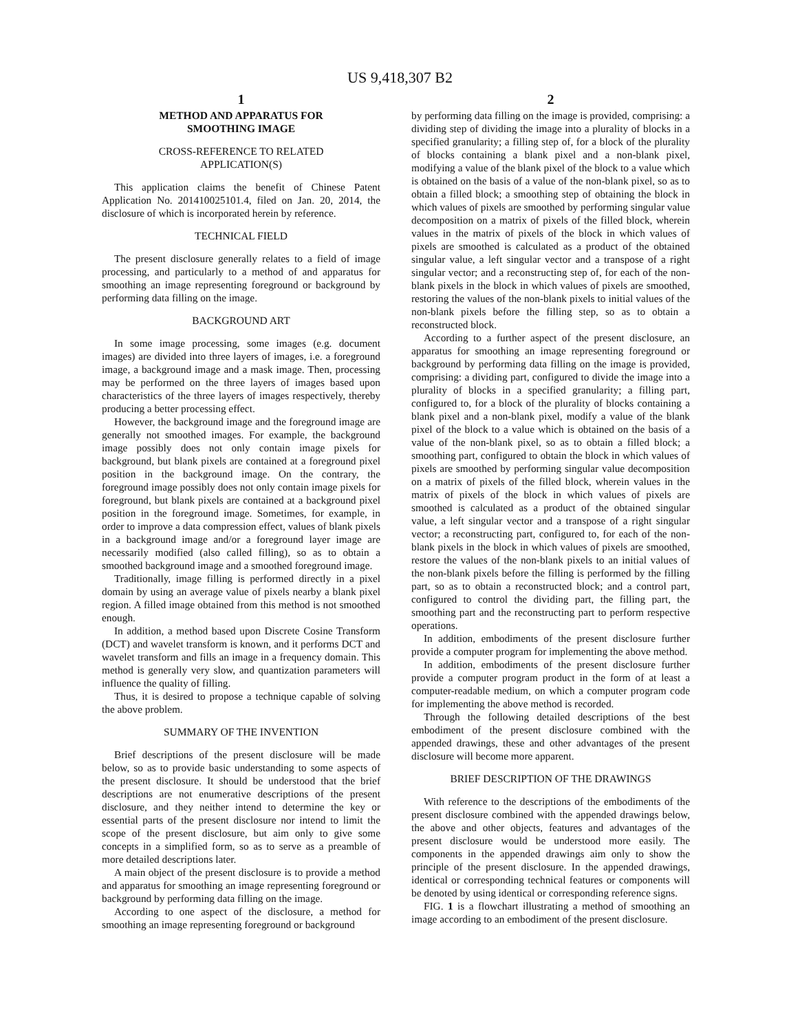US 9,418,307 B2
1
METHOD AND APPARATUS FOR
SMOOTHING IMAGE
CROSS-REFERENCE TO RELATED
APPLICATION(S)
This application claims the benefit of Chinese Patent Application No. 201410025101.4, filed on Jan. 20, 2014, the disclosure of which is incorporated herein by reference.
TECHNICAL FIELD
The present disclosure generally relates to a field of image processing, and particularly to a method of and apparatus for smoothing an image representing foreground or background by performing data filling on the image.
BACKGROUND ART
In some image processing, some images (e.g. document images) are divided into three layers of images, i.e. a foreground image, a background image and a mask image. Then, processing may be performed on the three layers of images based upon characteristics of the three layers of images respectively, thereby producing a better processing effect.
However, the background image and the foreground image are generally not smoothed images. For example, the background image possibly does not only contain image pixels for background, but blank pixels are contained at a foreground pixel position in the background image. On the contrary, the foreground image possibly does not only contain image pixels for foreground, but blank pixels are contained at a background pixel position in the foreground image. Sometimes, for example, in order to improve a data compression effect, values of blank pixels in a background image and/or a foreground layer image are necessarily modified (also called filling), so as to obtain a smoothed background image and a smoothed foreground image.
Traditionally, image filling is performed directly in a pixel domain by using an average value of pixels nearby a blank pixel region. A filled image obtained from this method is not smoothed enough.
In addition, a method based upon Discrete Cosine Transform (DCT) and wavelet transform is known, and it performs DCT and wavelet transform and fills an image in a frequency domain. This method is generally very slow, and quantization parameters will influence the quality of filling.
Thus, it is desired to propose a technique capable of solving the above problem.
SUMMARY OF THE INVENTION
Brief descriptions of the present disclosure will be made below, so as to provide basic understanding to some aspects of the present disclosure. It should be understood that the brief descriptions are not enumerative descriptions of the present disclosure, and they neither intend to determine the key or essential parts of the present disclosure nor intend to limit the scope of the present disclosure, but aim only to give some concepts in a simplified form, so as to serve as a preamble of more detailed descriptions later.
A main object of the present disclosure is to provide a method and apparatus for smoothing an image representing foreground or background by performing data filling on the image.
According to one aspect of the disclosure, a method for smoothing an image representing foreground or background
2
by performing data filling on the image is provided, comprising: a dividing step of dividing the image into a plurality of blocks in a specified granularity; a filling step of, for a block of the plurality of blocks containing a blank pixel and a non-blank pixel, modifying a value of the blank pixel of the block to a value which is obtained on the basis of a value of the non-blank pixel, so as to obtain a filled block; a smoothing step of obtaining the block in which values of pixels are smoothed by performing singular value decomposition on a matrix of pixels of the filled block, wherein values in the matrix of pixels of the block in which values of pixels are smoothed is calculated as a product of the obtained singular value, a left singular vector and a transpose of a right singular vector; and a reconstructing step of, for each of the non-blank pixels in the block in which values of pixels are smoothed, restoring the values of the non-blank pixels to initial values of the non-blank pixels before the filling step, so as to obtain a reconstructed block.
According to a further aspect of the present disclosure, an apparatus for smoothing an image representing foreground or background by performing data filling on the image is provided, comprising: a dividing part, configured to divide the image into a plurality of blocks in a specified granularity; a filling part, configured to, for a block of the plurality of blocks containing a blank pixel and a non-blank pixel, modify a value of the blank pixel of the block to a value which is obtained on the basis of a value of the non-blank pixel, so as to obtain a filled block; a smoothing part, configured to obtain the block in which values of pixels are smoothed by performing singular value decomposition on a matrix of pixels of the filled block, wherein values in the matrix of pixels of the block in which values of pixels are smoothed is calculated as a product of the obtained singular value, a left singular vector and a transpose of a right singular vector; a reconstructing part, configured to, for each of the non-blank pixels in the block in which values of pixels are smoothed, restore the values of the non-blank pixels to an initial values of the non-blank pixels before the filling is performed by the filling part, so as to obtain a reconstructed block; and a control part, configured to control the dividing part, the filling part, the smoothing part and the reconstructing part to perform respective operations.
In addition, embodiments of the present disclosure further provide a computer program for implementing the above method.
In addition, embodiments of the present disclosure further provide a computer program product in the form of at least a computer-readable medium, on which a computer program code for implementing the above method is recorded.
Through the following detailed descriptions of the best embodiment of the present disclosure combined with the appended drawings, these and other advantages of the present disclosure will become more apparent.
BRIEF DESCRIPTION OF THE DRAWINGS
With reference to the descriptions of the embodiments of the present disclosure combined with the appended drawings below, the above and other objects, features and advantages of the present disclosure would be understood more easily. The components in the appended drawings aim only to show the principle of the present disclosure. In the appended drawings, identical or corresponding technical features or components will be denoted by using identical or corresponding reference signs.
FIG. 1 is a flowchart illustrating a method of smoothing an image according to an embodiment of the present disclosure.